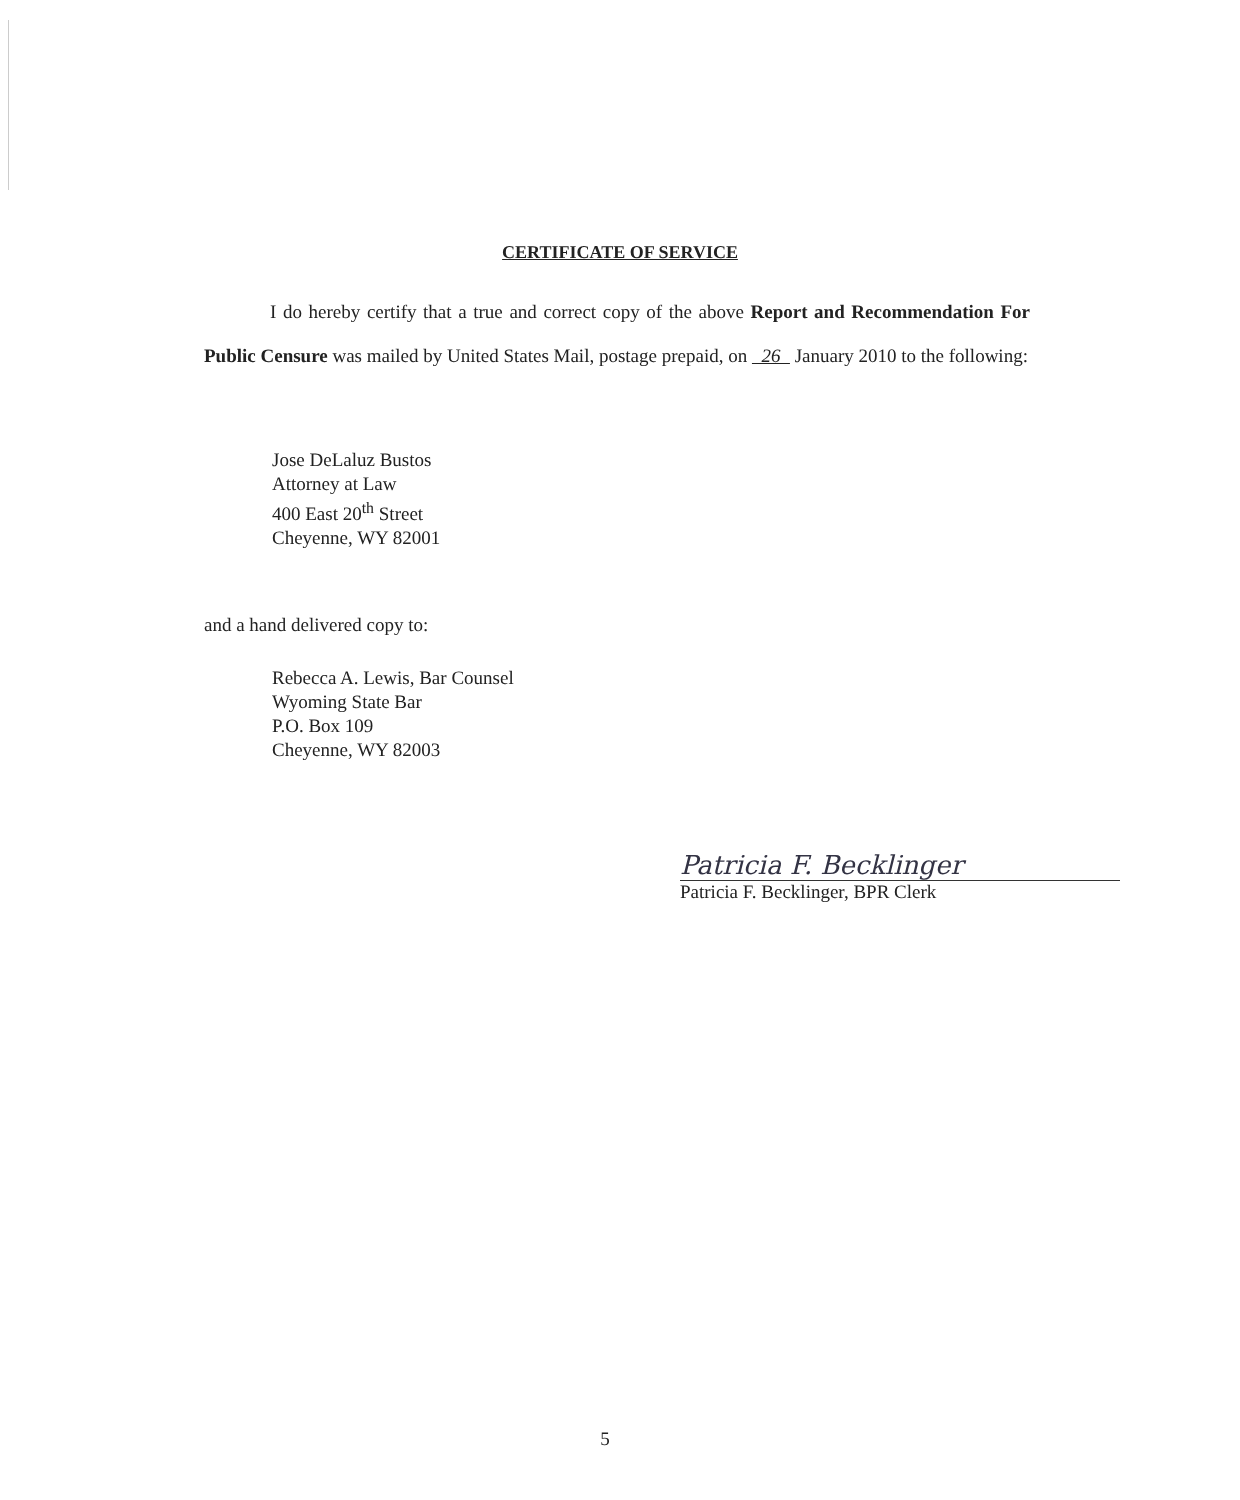CERTIFICATE OF SERVICE
I do hereby certify that a true and correct copy of the above Report and Recommendation For Public Censure was mailed by United States Mail, postage prepaid, on 26 January 2010 to the following:
Jose DeLaluz Bustos
Attorney at Law
400 East 20<sup>th</sup> Street
Cheyenne, WY 82001
and a hand delivered copy to:
Rebecca A. Lewis, Bar Counsel
Wyoming State Bar
P.O. Box 109
Cheyenne, WY 82003
Patricia F. Becklinger
Patricia F. Becklinger, BPR Clerk
5